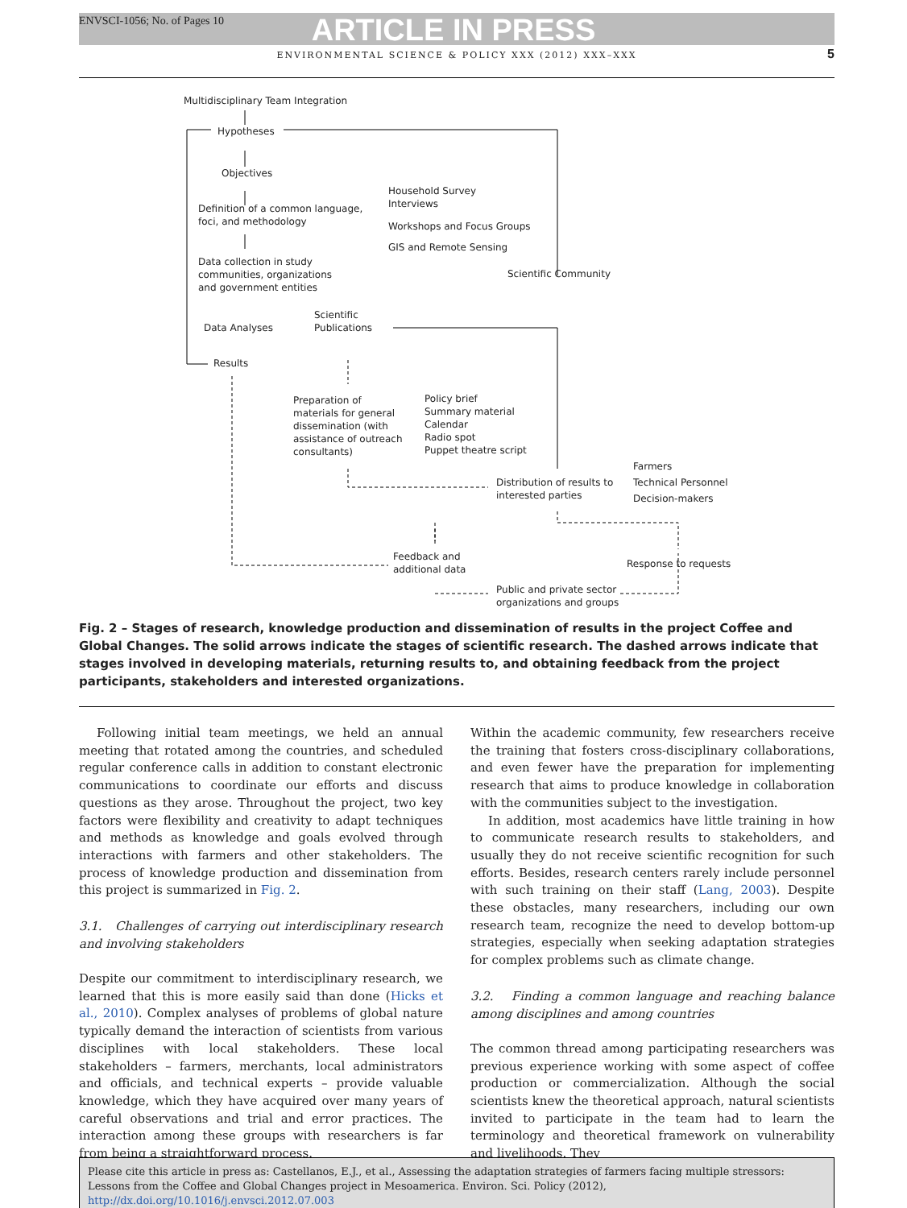ENVSCI-1056; No. of Pages 10
ARTICLE IN PRESS
ENVIRONMENTAL SCIENCE & POLICY XXX (2012) XXX–XXX
5
Multidisciplinary Team Integration
Hypotheses
Objectives
Definition of a common language,
foci, and methodology
Household Survey
Interviews
Workshops and Focus Groups
GIS and Remote Sensing
Data collection in study
communities, organizations
and government entities
Scientific Community
Scientific
Publications
Data Analyses
Results
Preparation of
materials for general
dissemination (with
assistance of outreach
consultants)
Policy brief
Summary material
Calendar
Radio spot
Puppet theatre script
Farmers
Technical Personnel
Decision-makers
Distribution of results to
interested parties
Feedback and
additional data
Response to requests
Public and private sector
organizations and groups
Fig. 2 – Stages of research, knowledge production and dissemination of results in the project Coffee and Global Changes. The solid arrows indicate the stages of scientific research. The dashed arrows indicate that stages involved in developing materials, returning results to, and obtaining feedback from the project participants, stakeholders and interested organizations.
Following initial team meetings, we held an annual meeting that rotated among the countries, and scheduled regular conference calls in addition to constant electronic communications to coordinate our efforts and discuss questions as they arose. Throughout the project, two key factors were flexibility and creativity to adapt techniques and methods as knowledge and goals evolved through interactions with farmers and other stakeholders. The process of knowledge production and dissemination from this project is summarized in Fig. 2.
3.1. Challenges of carrying out interdisciplinary research and involving stakeholders
Despite our commitment to interdisciplinary research, we learned that this is more easily said than done (Hicks et al., 2010). Complex analyses of problems of global nature typically demand the interaction of scientists from various disciplines with local stakeholders. These local stakeholders – farmers, merchants, local administrators and officials, and technical experts – provide valuable knowledge, which they have acquired over many years of careful observations and trial and error practices. The interaction among these groups with researchers is far from being a straightforward process.
Within the academic community, few researchers receive the training that fosters cross-disciplinary collaborations, and even fewer have the preparation for implementing research that aims to produce knowledge in collaboration with the communities subject to the investigation.
In addition, most academics have little training in how to communicate research results to stakeholders, and usually they do not receive scientific recognition for such efforts. Besides, research centers rarely include personnel with such training on their staff (Lang, 2003). Despite these obstacles, many researchers, including our own research team, recognize the need to develop bottom-up strategies, especially when seeking adaptation strategies for complex problems such as climate change.
3.2. Finding a common language and reaching balance among disciplines and among countries
The common thread among participating researchers was previous experience working with some aspect of coffee production or commercialization. Although the social scientists knew the theoretical approach, natural scientists invited to participate in the team had to learn the terminology and theoretical framework on vulnerability and livelihoods. They
Please cite this article in press as: Castellanos, E.J., et al., Assessing the adaptation strategies of farmers facing multiple stressors: Lessons from the Coffee and Global Changes project in Mesoamerica. Environ. Sci. Policy (2012), http://dx.doi.org/10.1016/j.envsci.2012.07.003